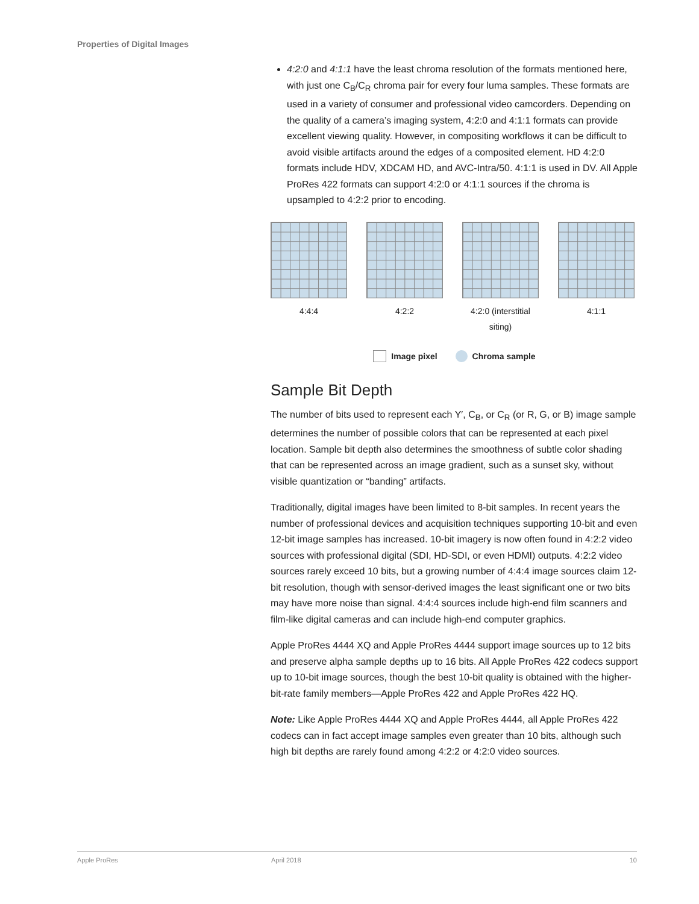Properties of Digital Images
4:2:0 and 4:1:1 have the least chroma resolution of the formats mentioned here, with just one C<sub>B</sub>/C<sub>R</sub> chroma pair for every four luma samples. These formats are used in a variety of consumer and professional video camcorders. Depending on the quality of a camera’s imaging system, 4:2:0 and 4:1:1 formats can provide excellent viewing quality. However, in compositing workflows it can be difficult to avoid visible artifacts around the edges of a composited element. HD 4:2:0 formats include HDV, XDCAM HD, and AVC-Intra/50. 4:1:1 is used in DV. All Apple ProRes 422 formats can support 4:2:0 or 4:1:1 sources if the chroma is upsampled to 4:2:2 prior to encoding.
4:4:4 4:2:2 4:2:0 (interstitial siting)
4:1:1
Image pixel Chroma sample
Sample Bit Depth
The number of bits used to represent each Y′, C<sub>B</sub>, or C<sub>R</sub> (or R, G, or B) image sample determines the number of possible colors that can be represented at each pixel location. Sample bit depth also determines the smoothness of subtle color shading that can be represented across an image gradient, such as a sunset sky, without visible quantization or “banding” artifacts.
Traditionally, digital images have been limited to 8-bit samples. In recent years the number of professional devices and acquisition techniques supporting 10-bit and even 12-bit image samples has increased. 10-bit imagery is now often found in 4:2:2 video sources with professional digital (SDI, HD-SDI, or even HDMI) outputs. 4:2:2 video sources rarely exceed 10 bits, but a growing number of 4:4:4 image sources claim 12-bit resolution, though with sensor-derived images the least significant one or two bits may have more noise than signal. 4:4:4 sources include high-end film scanners and film-like digital cameras and can include high-end computer graphics.
Apple ProRes 4444 XQ and Apple ProRes 4444 support image sources up to 12 bits and preserve alpha sample depths up to 16 bits. All Apple ProRes 422 codecs support up to 10-bit image sources, though the best 10-bit quality is obtained with the higher-bit-rate family members—Apple ProRes 422 and Apple ProRes 422 HQ.
Note: Like Apple ProRes 4444 XQ and Apple ProRes 4444, all Apple ProRes 422 codecs can in fact accept image samples even greater than 10 bits, although such high bit depths are rarely found among 4:2:2 or 4:2:0 video sources.
Apple ProRes April 2018 10